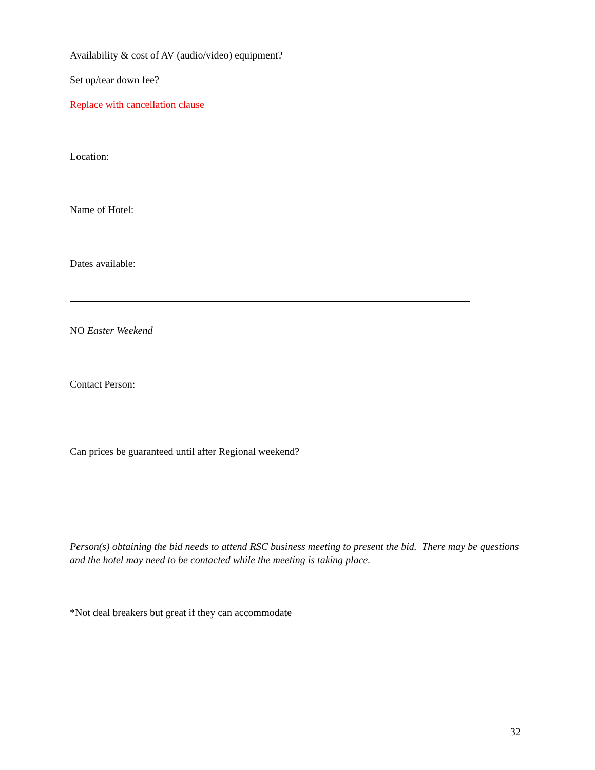Availability & cost of AV (audio/video) equipment?
Set up/tear down fee?
Replace with cancellation clause
Location:
Name of Hotel:
Dates available:
NO Easter Weekend
Contact Person:
Can prices be guaranteed until after Regional weekend?
Person(s) obtaining the bid needs to attend RSC business meeting to present the bid. There may be questions and the hotel may need to be contacted while the meeting is taking place.
*Not deal breakers but great if they can accommodate
32